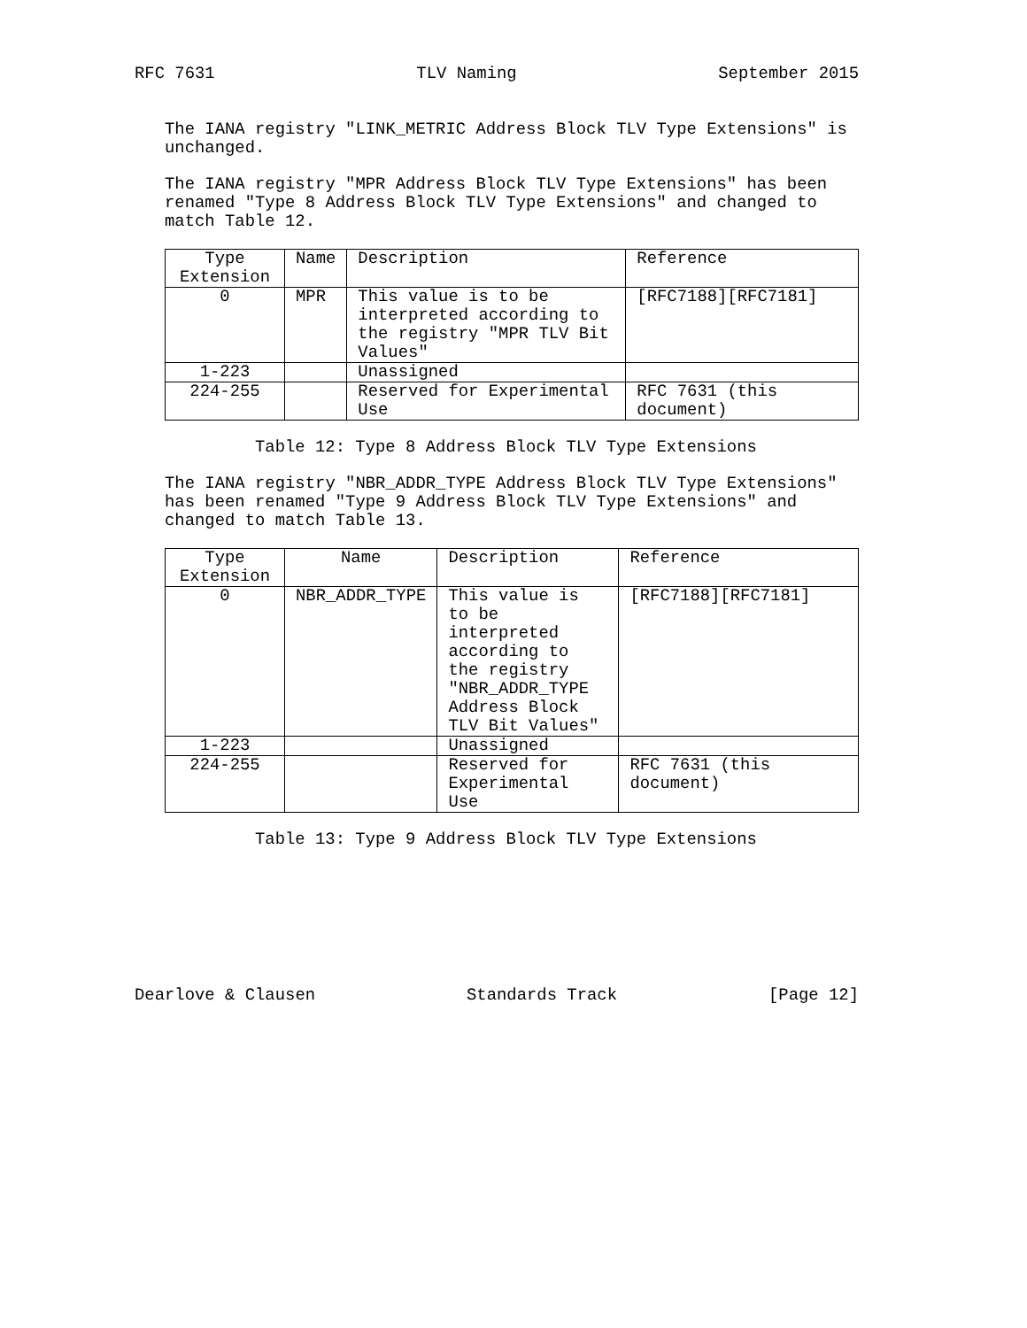RFC 7631 TLV Naming September 2015
The IANA registry "LINK_METRIC Address Block TLV Type Extensions" is
unchanged.
The IANA registry "MPR Address Block TLV Type Extensions" has been
renamed "Type 8 Address Block TLV Type Extensions" and changed to
match Table 12.
| Type Extension | Name | Description | Reference |
| --- | --- | --- | --- |
| 0 | MPR | This value is to be interpreted according to the registry "MPR TLV Bit Values" | [RFC7188][RFC7181] |
| 1-223 | | Unassigned | |
| 224-255 | | Reserved for Experimental Use | RFC 7631 (this document) |
Table 12: Type 8 Address Block TLV Type Extensions
The IANA registry "NBR_ADDR_TYPE Address Block TLV Type Extensions"
has been renamed "Type 9 Address Block TLV Type Extensions" and
changed to match Table 13.
| Type Extension | Name | Description | Reference |
| --- | --- | --- | --- |
| 0 | NBR_ADDR_TYPE | This value is to be interpreted according to the registry "NBR_ADDR_TYPE Address Block TLV Bit Values" | [RFC7188][RFC7181] |
| 1-223 | | Unassigned | |
| 224-255 | | Reserved for Experimental Use | RFC 7631 (this document) |
Table 13: Type 9 Address Block TLV Type Extensions
Dearlove & Clausen Standards Track [Page 12]